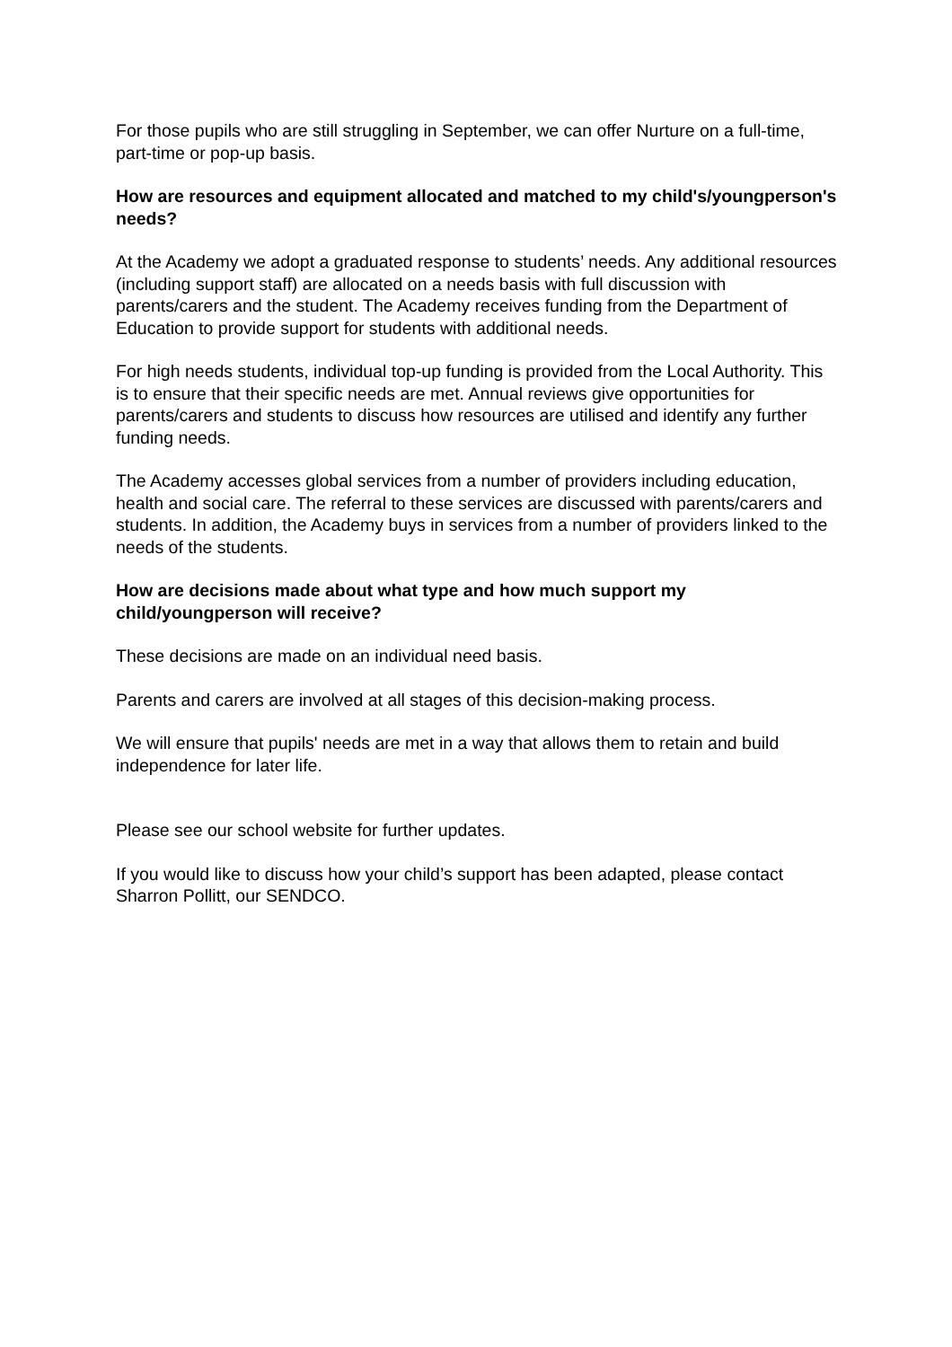For those pupils who are still struggling in September, we can offer Nurture on a full-time, part-time or pop-up basis.
How are resources and equipment allocated and matched to my child's/youngperson's needs?
At the Academy we adopt a graduated response to students’ needs. Any additional resources (including support staff) are allocated on a needs basis with full discussion with parents/carers and the student. The Academy receives funding from the Department of Education to provide support for students with additional needs.
For high needs students, individual top-up funding is provided from the Local Authority. This is to ensure that their specific needs are met. Annual reviews give opportunities for parents/carers and students to discuss how resources are utilised and identify any further funding needs.
The Academy accesses global services from a number of providers including education, health and social care. The referral to these services are discussed with parents/carers and students. In addition, the Academy buys in services from a number of providers linked to the needs of the students.
How are decisions made about what type and how much support my child/youngperson will receive?
These decisions are made on an individual need basis.
Parents and carers are involved at all stages of this decision-making process.
We will ensure that pupils' needs are met in a way that allows them to retain and build independence for later life.
Please see our school website for further updates.
If you would like to discuss how your child’s support has been adapted, please contact Sharron Pollitt, our SENDCO.